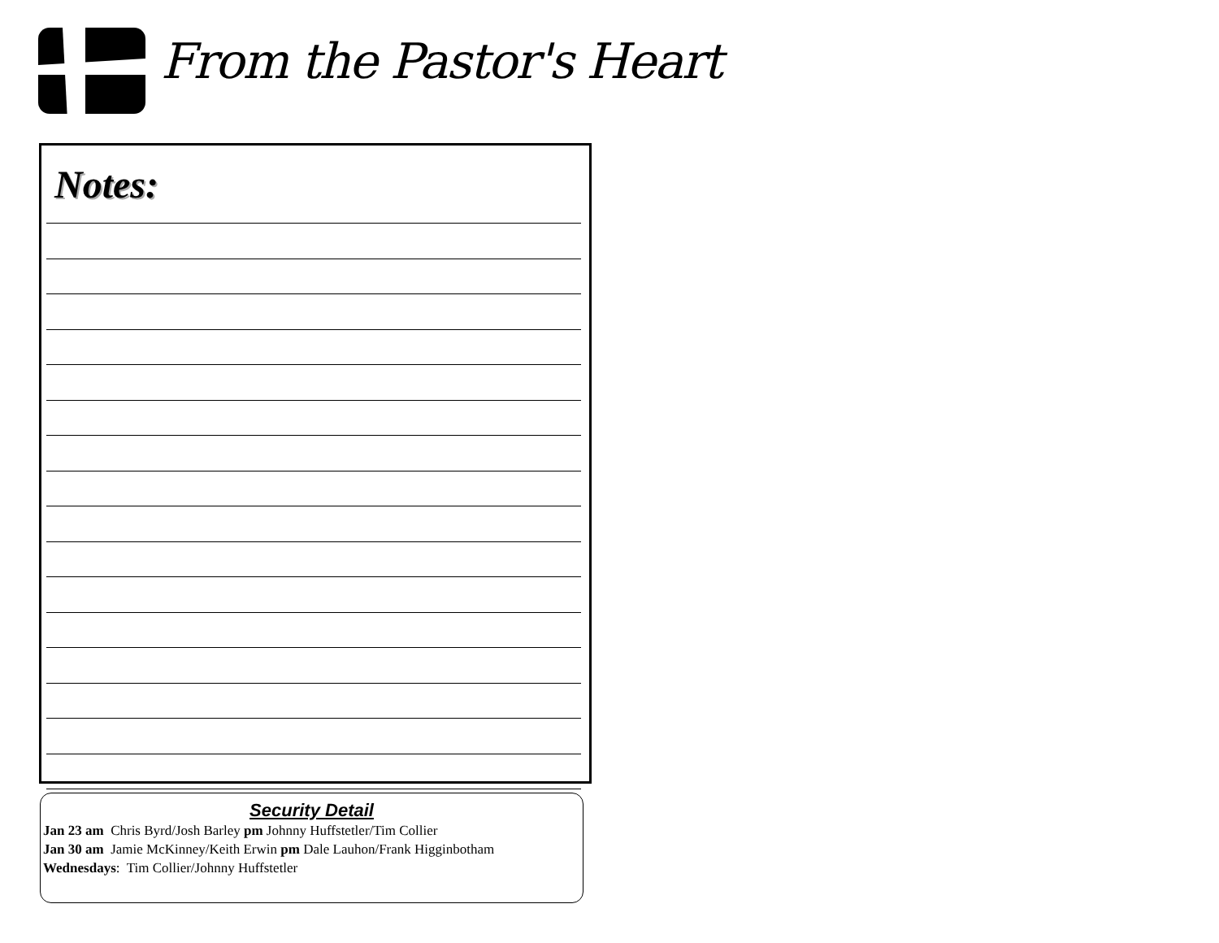From the Pastor's Heart
Notes:
Security Detail
Jan 23 am Chris Byrd/Josh Barley pm Johnny Huffstetler/Tim Collier
Jan 30 am Jamie McKinney/Keith Erwin pm Dale Lauhon/Frank Higginbotham
Wednesdays: Tim Collier/Johnny Huffstetler